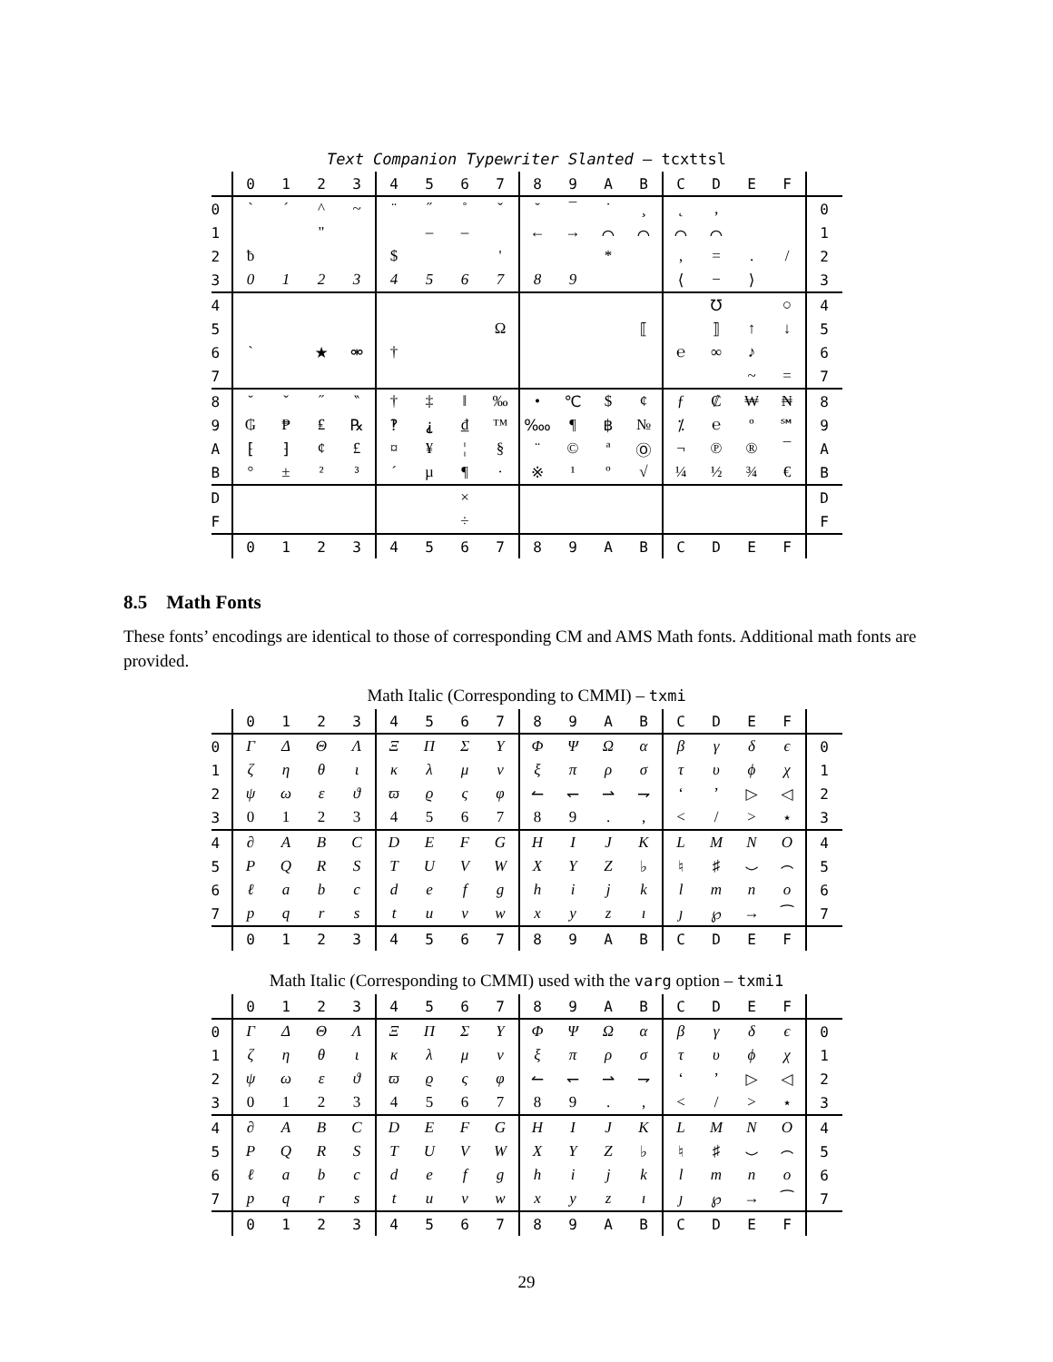Text Companion Typewriter Slanted – tcxttsl
| | 0 | 1 | 2 | 3 | 4 | 5 | 6 | 7 | 8 | 9 | A | B | C | D | E | F | |
| --- | --- | --- | --- | --- | --- | --- | --- | --- | --- | --- | --- | --- | --- | --- | --- | --- | --- |
| 0 | ` | ´ | ^ | ~ | ¨ | ˝ | ˚ | ˇ | ˘ | ¯ | ˙ | ¸ | ˛ | ‚ | | | 0 |
| 1 | | | " | | | – | – | | ← | → | ⌒ | ⌒ | ⌒ | ⌒ | | | 1 |
| 2 | ƀ | | | | $ | | | ' | | | * | | , | = | . | / | 2 |
| 3 | 0 | 1 | 2 | 3 | 4 | 5 | 6 | 7 | 8 | 9 | | | ⟨ | − | ⟩ | | 3 |
| 4 | | | | | | | | | | | | | | ℧ | | ○ | 4 |
| 5 | | | | | | | | Ω | | | | ⟦ | | ⟧ | ↑ | ↓ | 5 |
| 6 | ` | | ★ | ⚮ | † | | | | | | | | ℮ | ∞ | ♪ | | 6 |
| 7 | | | | | | | | | | | | | | | ~ | = | 7 |
| 8 | ˘ | ˇ | ˝ | ‶ | † | ‡ | ‖ | ‰ | • | ℃ | $ | ¢ | ƒ | ₡ | ₩ | ₦ | 8 |
| 9 | ₲ | ₱ | ₤ | ℞ | ‽ | ⸘ | ₫ | ™ | ‱ | ¶ | ฿ | № | ⁒ | ℮ | º | ℠ | 9 |
| A | ⁅ | ⁆ | ¢ | £ | ¤ | ¥ | ¦ | § | ¨ | © | ª | Ⓞ | ¬ | ℗ | ® | ¯ | A |
| B | ° | ± | ² | ³ | ´ | µ | ¶ | · | ※ | ¹ | º | √ | ¼ | ½ | ¾ | € | B |
| D | | | | | | | × | | | | | | | | | | D |
| F | | | | | | | ÷ | | | | | | | | | | F |
| | 0 | 1 | 2 | 3 | 4 | 5 | 6 | 7 | 8 | 9 | A | B | C | D | E | F | |
8.5 Math Fonts
These fonts’ encodings are identical to those of corresponding CM and AMS Math fonts. Additional math fonts are provided.
Math Italic (Corresponding to CMMI) – txmi
| | 0 | 1 | 2 | 3 | 4 | 5 | 6 | 7 | 8 | 9 | A | B | C | D | E | F | |
| --- | --- | --- | --- | --- | --- | --- | --- | --- | --- | --- | --- | --- | --- | --- | --- | --- | --- |
| 0 | Γ | Δ | Θ | Λ | Ξ | Π | Σ | Υ | Φ | Ψ | Ω | α | β | γ | δ | ϵ | 0 |
| 1 | ζ | η | θ | ι | κ | λ | μ | ν | ξ | π | ρ | σ | τ | υ | ϕ | χ | 1 |
| 2 | ψ | ω | ε | ϑ | ϖ | ϱ | ς | φ | ↼ | ↽ | ⇀ | ⇁ | ‘ | ’ | ▷ | ◁ | 2 |
| 3 | 0 | 1 | 2 | 3 | 4 | 5 | 6 | 7 | 8 | 9 | . | , | < | / | > | ⋆ | 3 |
| 4 | ∂ | A | B | C | D | E | F | G | H | I | J | K | L | M | N | O | 4 |
| 5 | P | Q | R | S | T | U | V | W | X | Y | Z | ♭ | ♮ | ♯ | ⌣ | ⌢ | 5 |
| 6 | ℓ | a | b | c | d | e | f | g | h | i | j | k | l | m | n | o | 6 |
| 7 | p | q | r | s | t | u | v | w | x | y | z | ı | ȷ | ℘ | → | ⁀ | 7 |
| | 0 | 1 | 2 | 3 | 4 | 5 | 6 | 7 | 8 | 9 | A | B | C | D | E | F | |
Math Italic (Corresponding to CMMI) used with the varg option – txmi1
| | 0 | 1 | 2 | 3 | 4 | 5 | 6 | 7 | 8 | 9 | A | B | C | D | E | F | |
| --- | --- | --- | --- | --- | --- | --- | --- | --- | --- | --- | --- | --- | --- | --- | --- | --- | --- |
| 0 | Γ | Δ | Θ | Λ | Ξ | Π | Σ | Υ | Φ | Ψ | Ω | α | β | γ | δ | ϵ | 0 |
| 1 | ζ | η | θ | ι | κ | λ | μ | ν | ξ | π | ρ | σ | τ | υ | ϕ | χ | 1 |
| 2 | ψ | ω | ε | ϑ | ϖ | ϱ | ς | φ | ↼ | ↽ | ⇀ | ⇁ | ‘ | ’ | ▷ | ◁ | 2 |
| 3 | 0 | 1 | 2 | 3 | 4 | 5 | 6 | 7 | 8 | 9 | . | , | < | / | > | ⋆ | 3 |
| 4 | ∂ | A | B | C | D | E | F | G | H | I | J | K | L | M | N | O | 4 |
| 5 | P | Q | R | S | T | U | V | W | X | Y | Z | ♭ | ♮ | ♯ | ⌣ | ⌢ | 5 |
| 6 | ℓ | a | b | c | d | e | f | g | h | i | j | k | l | m | n | o | 6 |
| 7 | p | q | r | s | t | u | v | w | x | y | z | ı | ȷ | ℘ | → | ⁀ | 7 |
| | 0 | 1 | 2 | 3 | 4 | 5 | 6 | 7 | 8 | 9 | A | B | C | D | E | F | |
29